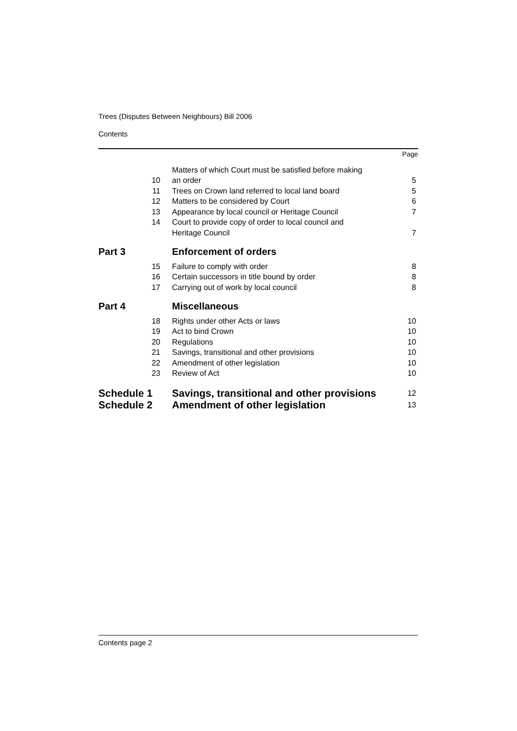Trees (Disputes Between Neighbours) Bill 2006
Contents
| | | | Page |
| | 10 | Matters of which Court must be satisfied before making an order | 5 |
| | 11 | Trees on Crown land referred to local land board | 5 |
| | 12 | Matters to be considered by Court | 6 |
| | 13 | Appearance by local council or Heritage Council | 7 |
| | 14 | Court to provide copy of order to local council and Heritage Council | 7 |
| Part 3 | | Enforcement of orders | |
| | 15 | Failure to comply with order | 8 |
| | 16 | Certain successors in title bound by order | 8 |
| | 17 | Carrying out of work by local council | 8 |
| Part 4 | | Miscellaneous | |
| | 18 | Rights under other Acts or laws | 10 |
| | 19 | Act to bind Crown | 10 |
| | 20 | Regulations | 10 |
| | 21 | Savings, transitional and other provisions | 10 |
| | 22 | Amendment of other legislation | 10 |
| | 23 | Review of Act | 10 |
| Schedule 1 | | Savings, transitional and other provisions | 12 |
| Schedule 2 | | Amendment of other legislation | 13 |
Contents page 2